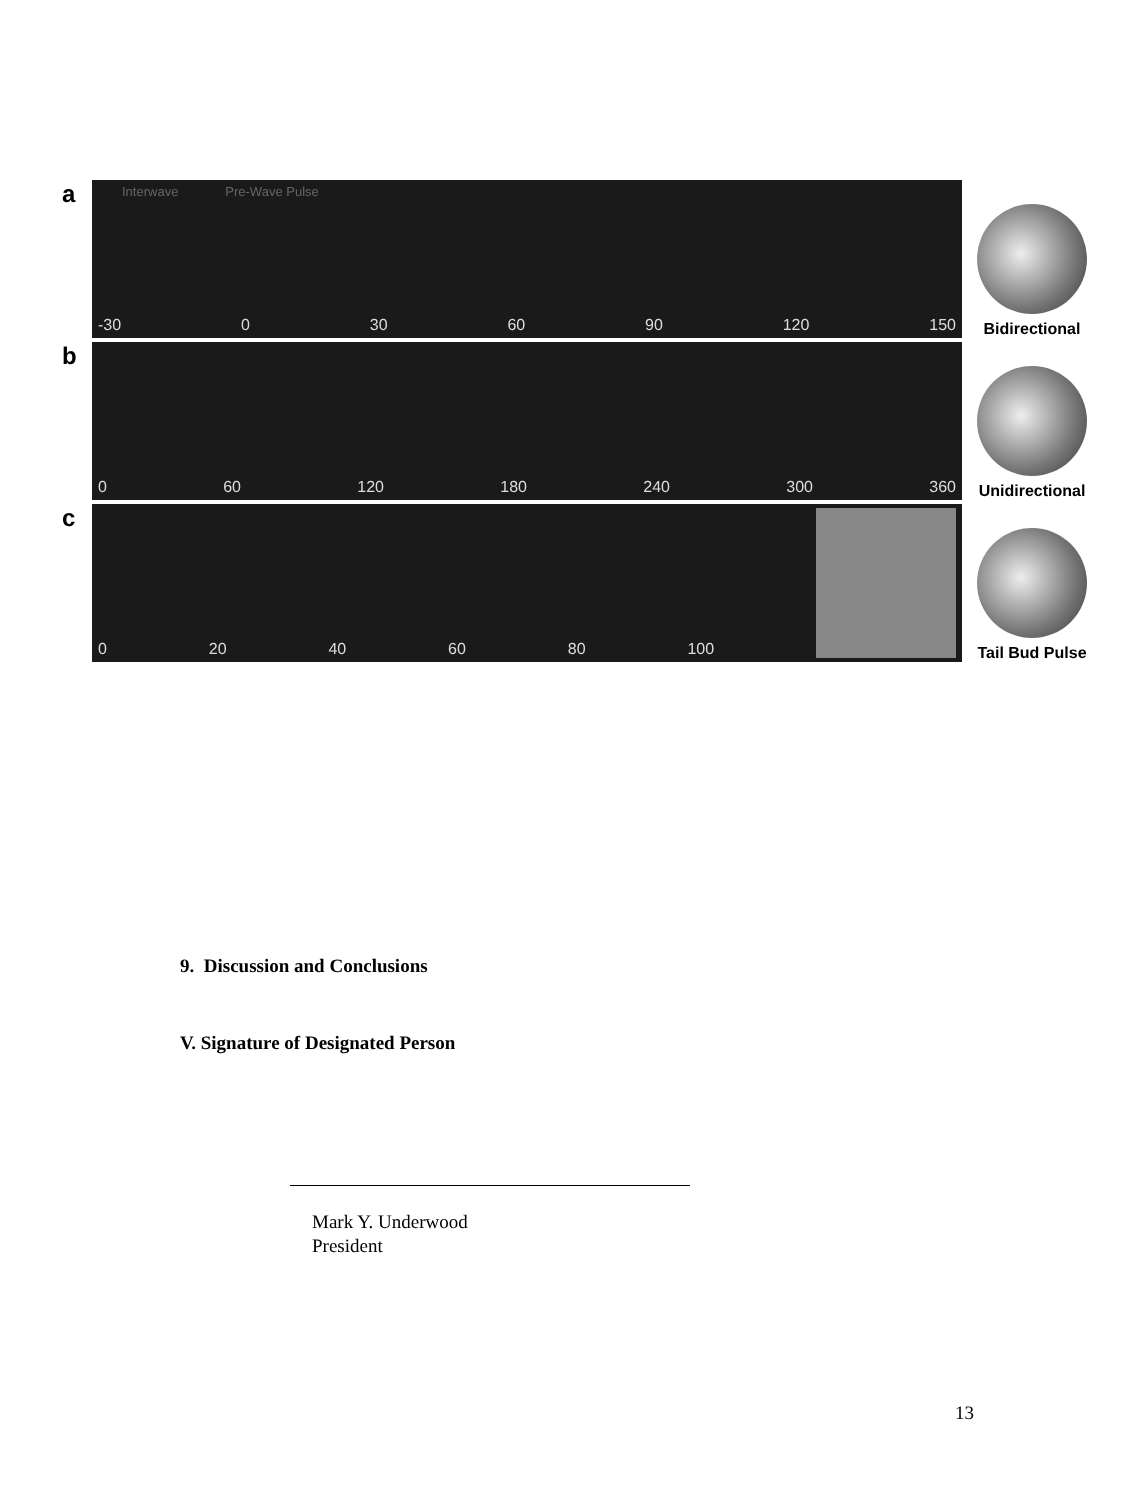a
Interwave Pre-Wave Pulse -30 0 30 60 90 120 150
Bidirectional
b
0 60 120 180 240 300 360 Unidirectional
c
0 20 40 60 80 100 Tail Bud Pulse
9. Discussion and Conclusions
V. Signature of Designated Person
Mark Y. Underwood
President
13